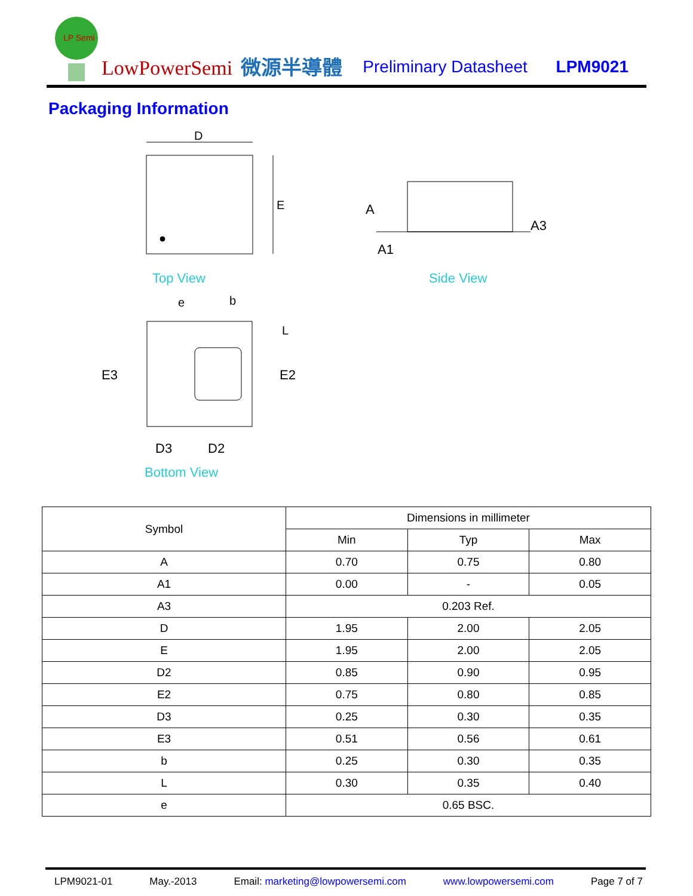LP Semi
LowPowerSemi 微源半導體 Preliminary Datasheet LPM9021
Packaging Information
D
E
A
A1
A3
e
b
L
E3
E2
D3
D2
Top View Side View
Bottom View
| Symbol | Dimensions in millimeter | | |
| | Min | Typ | Max |
| A | 0.70 | 0.75 | 0.80 |
| A1 | 0.00 | - | 0.05 |
| A3 | 0.203 Ref. | | |
| D | 1.95 | 2.00 | 2.05 |
| E | 1.95 | 2.00 | 2.05 |
| D2 | 0.85 | 0.90 | 0.95 |
| E2 | 0.75 | 0.80 | 0.85 |
| D3 | 0.25 | 0.30 | 0.35 |
| E3 | 0.51 | 0.56 | 0.61 |
| b | 0.25 | 0.30 | 0.35 |
| L | 0.30 | 0.35 | 0.40 |
| e | 0.65 BSC. | | |
LPM9021-01 May.-2013 Email: marketing@lowpowersemi.com www.lowpowersemi.com Page 7 of 7